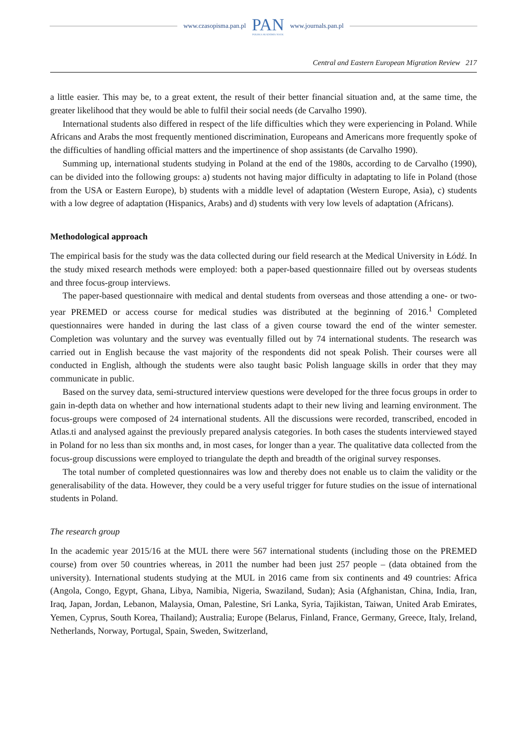www.czasopisma.pan.pl
PAN
POLSKA AKADEMIA NAUK
www.journals.pan.pl
Central and Eastern European Migration Review 217
a little easier. This may be, to a great extent, the result of their better financial situation and, at the same time, the greater likelihood that they would be able to fulfil their social needs (de Carvalho 1990).
International students also differed in respect of the life difficulties which they were experiencing in Poland. While Africans and Arabs the most frequently mentioned discrimination, Europeans and Americans more frequently spoke of the difficulties of handling official matters and the impertinence of shop assistants (de Carvalho 1990).
Summing up, international students studying in Poland at the end of the 1980s, according to de Carvalho (1990), can be divided into the following groups: a) students not having major difficulty in adaptating to life in Poland (those from the USA or Eastern Europe), b) students with a middle level of adaptation (Western Europe, Asia), c) students with a low degree of adaptation (Hispanics, Arabs) and d) students with very low levels of adaptation (Africans).
Methodological approach
The empirical basis for the study was the data collected during our field research at the Medical University in Łódź. In the study mixed research methods were employed: both a paper-based questionnaire filled out by overseas students and three focus-group interviews.
The paper-based questionnaire with medical and dental students from overseas and those attending a one- or two-year PREMED or access course for medical studies was distributed at the beginning of 2016.<sup>1</sup> Completed questionnaires were handed in during the last class of a given course toward the end of the winter semester. Completion was voluntary and the survey was eventually filled out by 74 international students. The research was carried out in English because the vast majority of the respondents did not speak Polish. Their courses were all conducted in English, although the students were also taught basic Polish language skills in order that they may communicate in public.
Based on the survey data, semi-structured interview questions were developed for the three focus groups in order to gain in-depth data on whether and how international students adapt to their new living and learning environment. The focus-groups were composed of 24 international students. All the discussions were recorded, transcribed, encoded in Atlas.ti and analysed against the previously prepared analysis categories. In both cases the students interviewed stayed in Poland for no less than six months and, in most cases, for longer than a year. The qualitative data collected from the focus-group discussions were employed to triangulate the depth and breadth of the original survey responses.
The total number of completed questionnaires was low and thereby does not enable us to claim the validity or the generalisability of the data. However, they could be a very useful trigger for future studies on the issue of international students in Poland.
The research group
In the academic year 2015/16 at the MUL there were 567 international students (including those on the PREMED course) from over 50 countries whereas, in 2011 the number had been just 257 people – (data obtained from the university). International students studying at the MUL in 2016 came from six continents and 49 countries: Africa (Angola, Congo, Egypt, Ghana, Libya, Namibia, Nigeria, Swaziland, Sudan); Asia (Afghanistan, China, India, Iran, Iraq, Japan, Jordan, Lebanon, Malaysia, Oman, Palestine, Sri Lanka, Syria, Tajikistan, Taiwan, United Arab Emirates, Yemen, Cyprus, South Korea, Thailand); Australia; Europe (Belarus, Finland, France, Germany, Greece, Italy, Ireland, Netherlands, Norway, Portugal, Spain, Sweden, Switzerland,